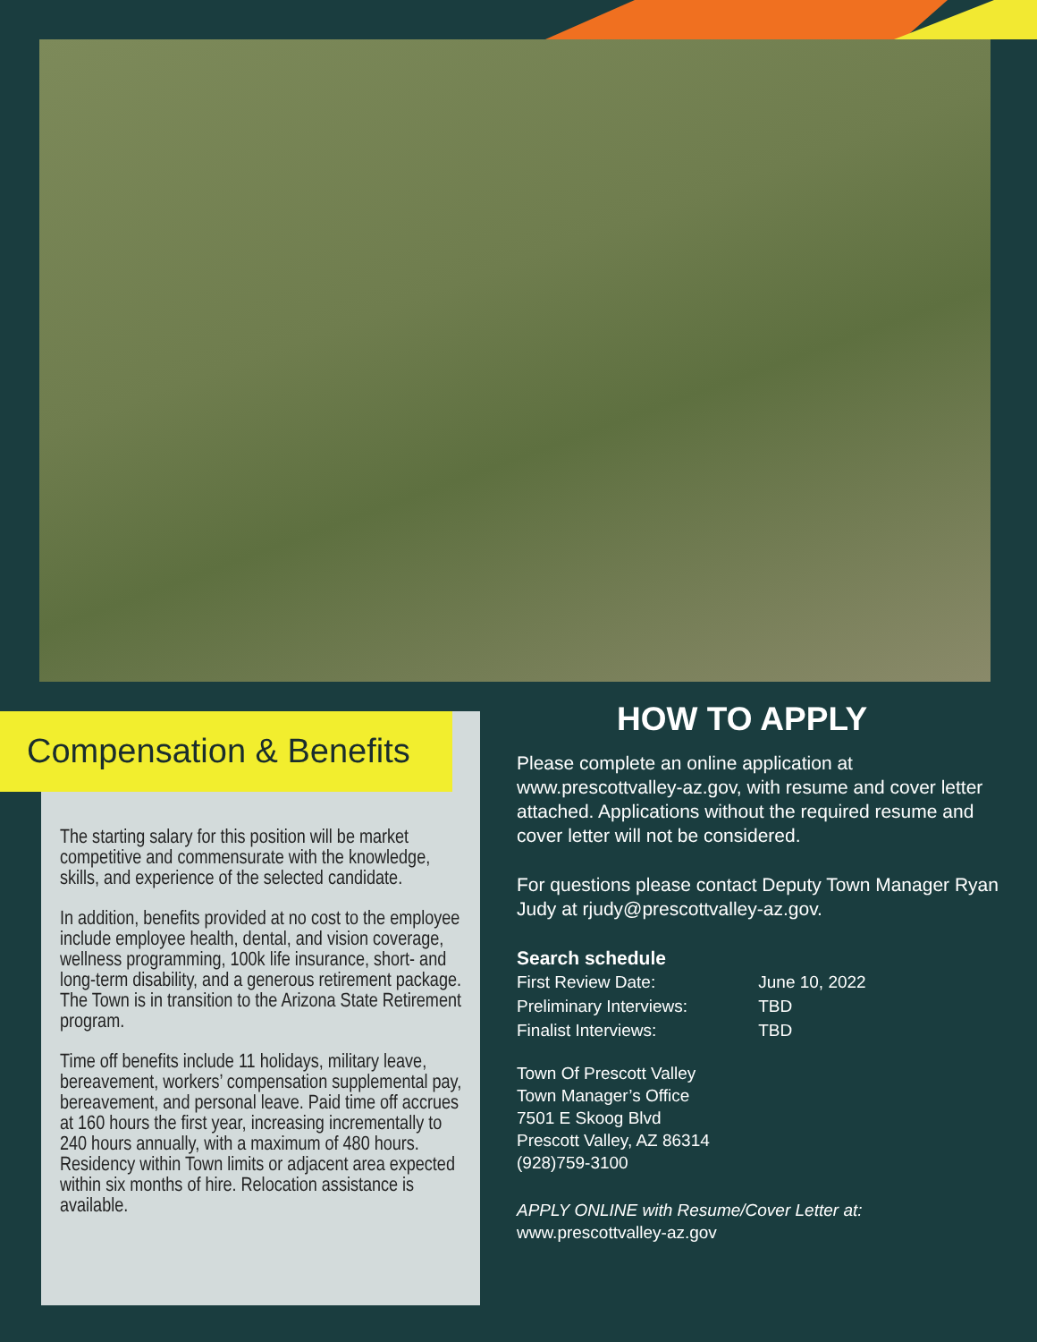Compensation & Benefits
The starting salary for this position will be market competitive and commensurate with the knowledge, skills, and experience of the selected candidate.
In addition, benefits provided at no cost to the employee include employee health, dental, and vision coverage, wellness programming, 100k life insurance, short- and long-term disability, and a generous retirement package. The Town is in transition to the Arizona State Retirement program.
Time off benefits include 11 holidays, military leave, bereavement, workers’ compensation supplemental pay, bereavement, and personal leave. Paid time off accrues at 160 hours the first year, increasing incrementally to 240 hours annually, with a maximum of 480 hours. Residency within Town limits or adjacent area expected within six months of hire. Relocation assistance is available.
HOW TO APPLY
Please complete an online application at www.prescottvalley-az.gov, with resume and cover letter attached. Applications without the required resume and cover letter will not be considered.
For questions please contact Deputy Town Manager Ryan Judy at rjudy@prescottvalley-az.gov.
Search schedule
| First Review Date: | June 10, 2022 |
| Preliminary Interviews: | TBD |
| Finalist Interviews: | TBD |
Town Of Prescott Valley
Town Manager’s Office
7501 E Skoog Blvd
Prescott Valley, AZ 86314
(928)759-3100
APPLY ONLINE with Resume/Cover Letter at:
www.prescottvalley-az.gov